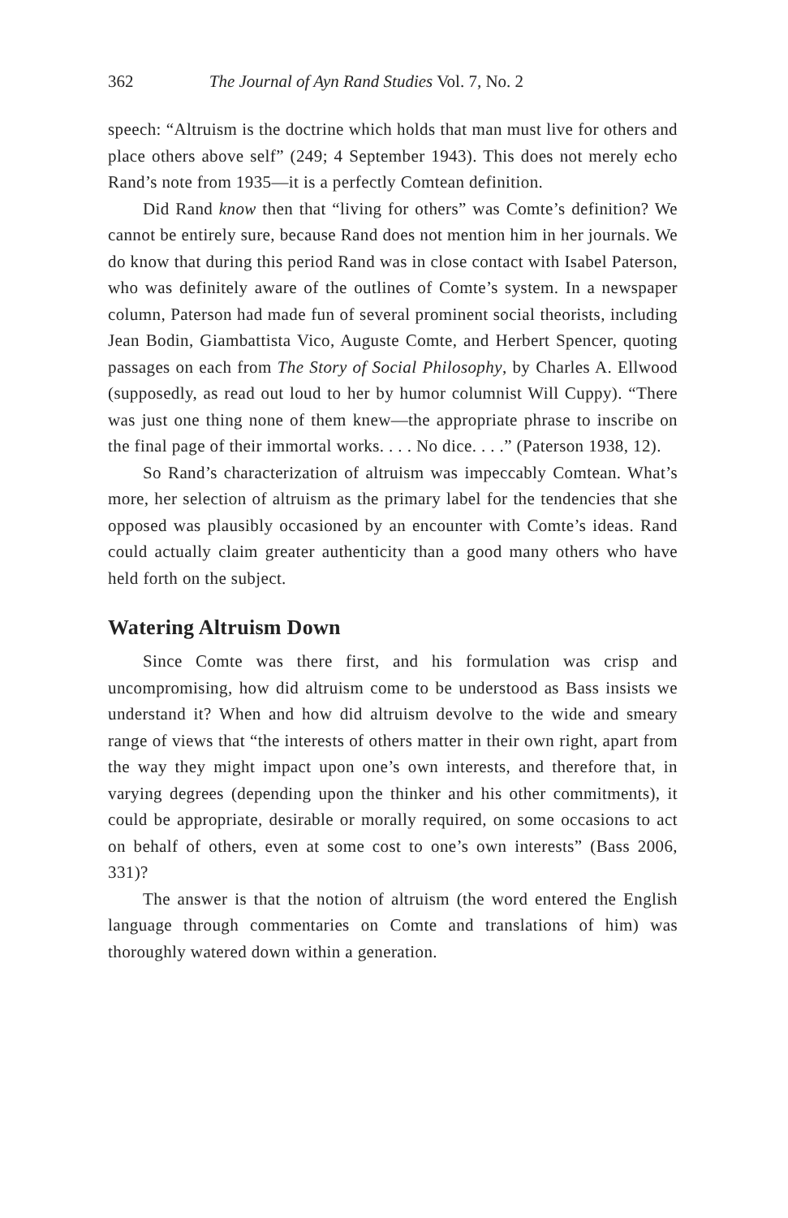362 The Journal of Ayn Rand Studies Vol. 7, No. 2
speech: “Altruism is the doctrine which holds that man must live for others and place others above self” (249; 4 September 1943). This does not merely echo Rand’s note from 1935—it is a perfectly Comtean definition.
Did Rand know then that “living for others” was Comte’s definition? We cannot be entirely sure, because Rand does not mention him in her journals. We do know that during this period Rand was in close contact with Isabel Paterson, who was definitely aware of the outlines of Comte’s system. In a newspaper column, Paterson had made fun of several prominent social theorists, including Jean Bodin, Giambattista Vico, Auguste Comte, and Herbert Spencer, quoting passages on each from The Story of Social Philosophy, by Charles A. Ellwood (supposedly, as read out loud to her by humor columnist Will Cuppy). “There was just one thing none of them knew—the appropriate phrase to inscribe on the final page of their immortal works. . . . No dice. . . .” (Paterson 1938, 12).
So Rand’s characterization of altruism was impeccably Comtean. What’s more, her selection of altruism as the primary label for the tendencies that she opposed was plausibly occasioned by an encounter with Comte’s ideas. Rand could actually claim greater authenticity than a good many others who have held forth on the subject.
Watering Altruism Down
Since Comte was there first, and his formulation was crisp and uncompromising, how did altruism come to be understood as Bass insists we understand it? When and how did altruism devolve to the wide and smeary range of views that “the interests of others matter in their own right, apart from the way they might impact upon one’s own interests, and therefore that, in varying degrees (depending upon the thinker and his other commitments), it could be appropriate, desirable or morally required, on some occasions to act on behalf of others, even at some cost to one’s own interests” (Bass 2006, 331)?
The answer is that the notion of altruism (the word entered the English language through commentaries on Comte and translations of him) was thoroughly watered down within a generation.